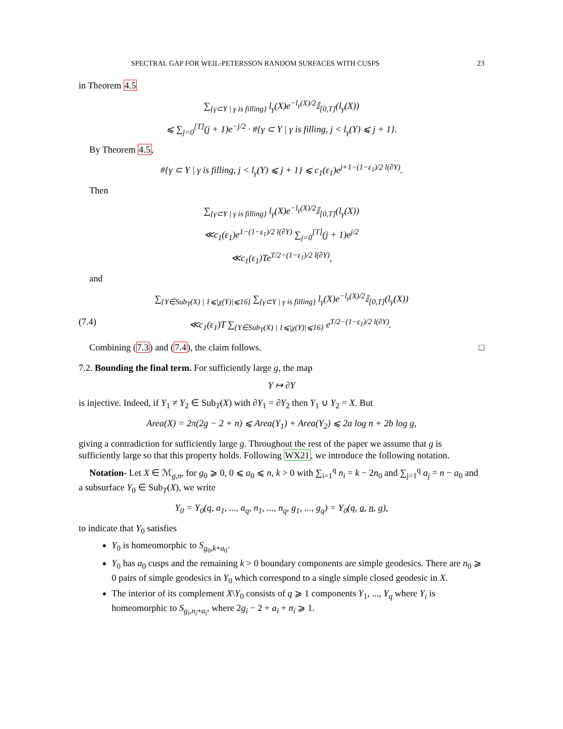SPECTRAL GAP FOR WEIL-PETERSSON RANDOM SURFACES WITH CUSPS 23
in Theorem 4.5
∑<sub>{γ⊂Y | γ is filling}</sub> l<sub>γ</sub>(X)e<sup>−l<sub>γ</sub>(X)/2</sup>𝕀<sub>[0,T]</sub>(l<sub>γ</sub>(X))
⩽ ∑<sub>j=0</sub><sup>[T]</sup>(j + 1)e<sup>−j/2</sup> · #{γ ⊂ Y | γ is filling, j < l<sub>γ</sub>(Y) ⩽ j + 1}.
By Theorem 4.5,
#{γ ⊂ Y | γ is filling, j < l<sub>γ</sub>(Y) ⩽ j + 1} ⩽ c<sub>1</sub>(ε<sub>1</sub>)e<sup>j+1−(1−ε<sub>1</sub>)/2 l(∂Y)</sup>.
Then
∑<sub>{γ⊂Y | γ is filling}</sub> l<sub>γ</sub>(X)e<sup>−l<sub>γ</sub>(X)/2</sup>𝕀<sub>[0,T]</sub>(l<sub>γ</sub>(X))
≪c<sub>1</sub>(ε<sub>1</sub>)e<sup>1−(1−ε<sub>1</sub>)/2 l(∂Y)</sup> ∑<sub>j=0</sub><sup>[T]</sup>(j + 1)e<sup>j/2</sup>
≪c<sub>1</sub>(ε<sub>1</sub>)Te<sup>T/2−(1−ε<sub>1</sub>)/2 l(∂Y)</sup>,
and
∑<sub>{Y∈Sub<sub>T</sub>(X) | 1⩽|χ(Y)|⩽16}</sub> ∑<sub>{γ⊂Y | γ is filling}</sub> l<sub>γ</sub>(X)e<sup>−l<sub>γ</sub>(X)/2</sup>𝕀<sub>[0,T]</sub>(l<sub>γ</sub>(X))
(7.4) ≪c<sub>1</sub>(ε<sub>1</sub>)T ∑<sub>{Y∈Sub<sub>T</sub>(X) | 1⩽|χ(Y)|⩽16}</sub> e<sup>T/2−(1−ε<sub>1</sub>)/2 l(∂Y)</sup>.
Combining (7.3) and (7.4), the claim follows. □
7.2. Bounding the final term. For sufficiently large g, the map
Y ↦ ∂Y
is injective. Indeed, if Y<sub>1</sub> ≠ Y<sub>2</sub> ∈ Sub<sub>T</sub>(X) with ∂Y<sub>1</sub> = ∂Y<sub>2</sub> then Y<sub>1</sub> ∪ Y<sub>2</sub> = X. But
Area(X) = 2π(2g − 2 + n) ⩽ Area(Y<sub>1</sub>) + Area(Y<sub>2</sub>) ⩽ 2a log n + 2b log g,
giving a contradiction for sufficiently large g. Throughout the rest of the paper we assume that g is sufficiently large so that this property holds. Following WX21, we introduce the following notation.
Notation- Let X ∈ ℳ<sub>g,n</sub>, for g<sub>0</sub> ⩾ 0, 0 ⩽ a<sub>0</sub> ⩽ n, k > 0 with ∑<sub>i=1</sub><sup>q</sup> n<sub>i</sub> = k − 2n<sub>0</sub> and ∑<sub>j=1</sub><sup>q</sup> a<sub>j</sub> = n − a<sub>0</sub> and a subsurface Y<sub>0</sub> ∈ Sub<sub>T</sub>(X), we write
Y<sub>0</sub> = Y<sub>0</sub>(q, a<sub>1</sub>, ..., a<sub>q</sub>, n<sub>1</sub>, ..., n<sub>q</sub>, g<sub>1</sub>, ..., g<sub>q</sub>) = Y<sub>0</sub>(q, a, n, g),
to indicate that Y<sub>0</sub> satisfies
Y<sub>0</sub> is homeomorphic to S<sub>g<sub>0</sub>,k+a<sub>0</sub></sub>.
Y<sub>0</sub> has a<sub>0</sub> cusps and the remaining k > 0 boundary components are simple geodesics. There are n<sub>0</sub> ⩾ 0 pairs of simple geodesics in Y<sub>0</sub> which correspond to a single simple closed geodesic in X.
The interior of its complement X\Y<sub>0</sub> consists of q ⩾ 1 components Y<sub>1</sub>, ..., Y<sub>q</sub> where Y<sub>i</sub> is homeomorphic to S<sub>g<sub>i</sub>,n<sub>i</sub>+a<sub>i</sub></sub>, where 2g<sub>i</sub> − 2 + a<sub>i</sub> + n<sub>i</sub> ⩾ 1.